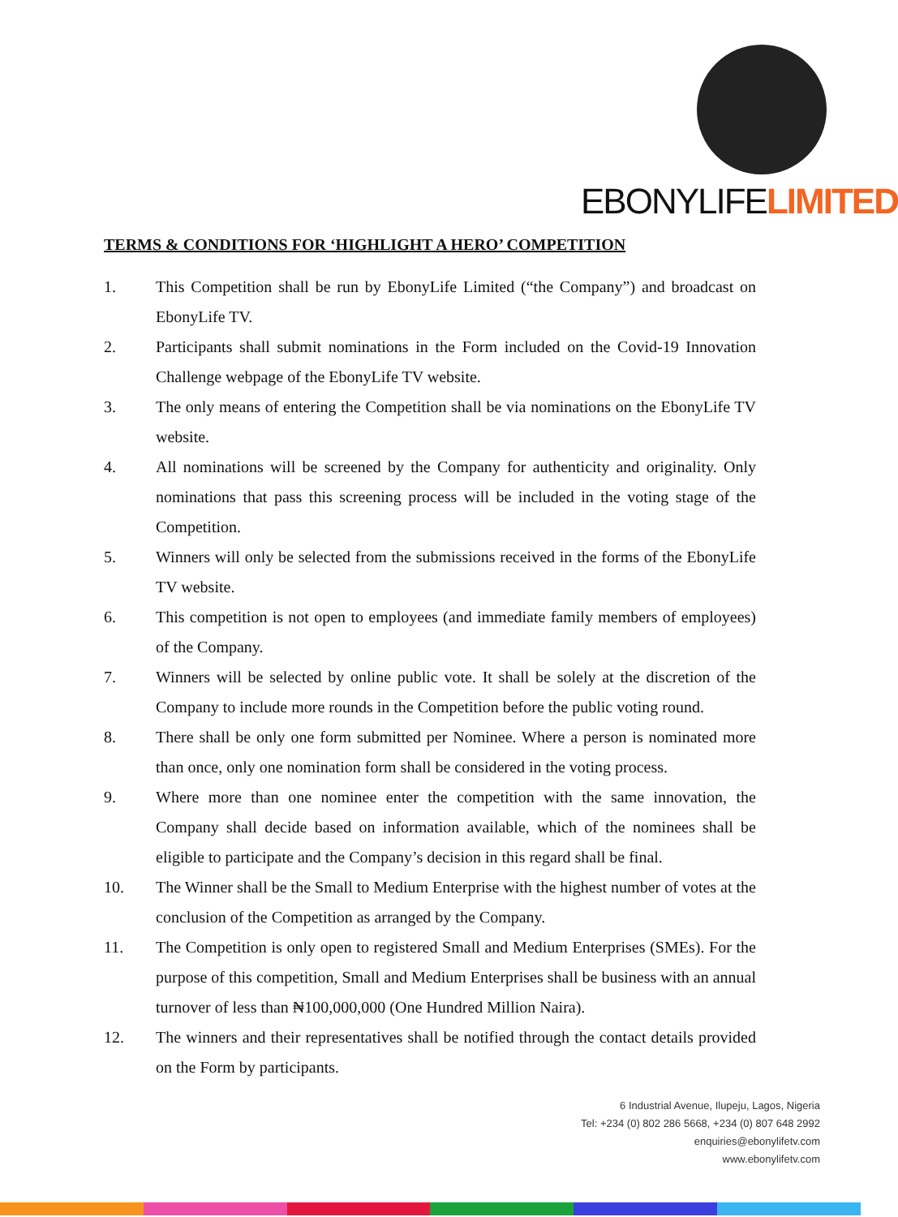EBONYLIFELIMITED
TERMS & CONDITIONS FOR ‘HIGHLIGHT A HERO’ COMPETITION
1. This Competition shall be run by EbonyLife Limited (“the Company”) and broadcast on EbonyLife TV.
2. Participants shall submit nominations in the Form included on the Covid-19 Innovation Challenge webpage of the EbonyLife TV website.
3. The only means of entering the Competition shall be via nominations on the EbonyLife TV website.
4. All nominations will be screened by the Company for authenticity and originality. Only nominations that pass this screening process will be included in the voting stage of the Competition.
5. Winners will only be selected from the submissions received in the forms of the EbonyLife TV website.
6. This competition is not open to employees (and immediate family members of employees) of the Company.
7. Winners will be selected by online public vote. It shall be solely at the discretion of the Company to include more rounds in the Competition before the public voting round.
8. There shall be only one form submitted per Nominee. Where a person is nominated more than once, only one nomination form shall be considered in the voting process.
9. Where more than one nominee enter the competition with the same innovation, the Company shall decide based on information available, which of the nominees shall be eligible to participate and the Company’s decision in this regard shall be final.
10. The Winner shall be the Small to Medium Enterprise with the highest number of votes at the conclusion of the Competition as arranged by the Company.
11. The Competition is only open to registered Small and Medium Enterprises (SMEs). For the purpose of this competition, Small and Medium Enterprises shall be business with an annual turnover of less than ₦100,000,000 (One Hundred Million Naira).
12. The winners and their representatives shall be notified through the contact details provided on the Form by participants.
6 Industrial Avenue, Ilupeju, Lagos, Nigeria
Tel: +234 (0) 802 286 5668, +234 (0) 807 648 2992
enquiries@ebonylifetv.com
www.ebonylifetv.com